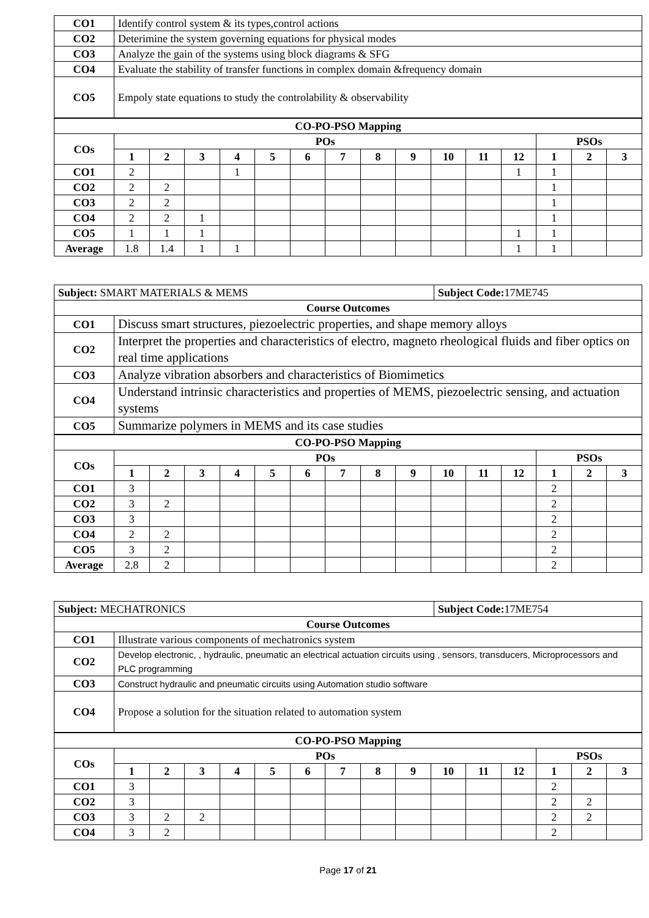| CO1 | Identify control system & its types,control actions |
| CO2 | Deterimine the system governing equations for physical modes |
| CO3 | Analyze the gain of the systems using block diagrams & SFG |
| CO4 | Evaluate the stability of transfer functions in complex domain &frequency domain |
| CO5 | Empoly state equations to study the controlability & observability |
| CO-PO-PSO Mapping | | | | | | | | | | | | | | | |
| --- | --- | --- | --- | --- | --- | --- | --- | --- | --- | --- | --- | --- | --- | --- | --- |
| COs | POs | | | | | | | | | | | | PSOs | | |
| | 1 | 2 | 3 | 4 | 5 | 6 | 7 | 8 | 9 | 10 | 11 | 12 | 1 | 2 | 3 |
| CO1 | 2 | | | 1 | | | | | | | | 1 | 1 | | |
| CO2 | 2 | 2 | | | | | | | | | | | 1 | | |
| CO3 | 2 | 2 | | | | | | | | | | | 1 | | |
| CO4 | 2 | 2 | 1 | | | | | | | | | | 1 | | |
| CO5 | 1 | 1 | 1 | | | | | | | | | 1 | 1 | | |
| Average | 1.8 | 1.4 | 1 | 1 | | | | | | | | 1 | 1 | | |
| Subject: SMART MATERIALS & MEMS | | Subject Code: 17ME745 |
| Course Outcomes | | |
| CO1 | Discuss smart structures, piezoelectric properties, and shape memory alloys | |
| CO2 | Interpret the properties and characteristics of electro, magneto rheological fluids and fiber optics on real time applications | |
| CO3 | Analyze vibration absorbers and characteristics of Biomimetics | |
| CO4 | Understand intrinsic characteristics and properties of MEMS, piezoelectric sensing, and actuation systems | |
| CO5 | Summarize polymers in MEMS and its case studies | |
| CO-PO-PSO Mapping | | | | | | | | | | | | | | | |
| --- | --- | --- | --- | --- | --- | --- | --- | --- | --- | --- | --- | --- | --- | --- | --- |
| COs | POs | | | | | | | | | | | | PSOs | | |
| | 1 | 2 | 3 | 4 | 5 | 6 | 7 | 8 | 9 | 10 | 11 | 12 | 1 | 2 | 3 |
| CO1 | 3 | | | | | | | | | | | | 2 | | |
| CO2 | 3 | 2 | | | | | | | | | | | 2 | | |
| CO3 | 3 | | | | | | | | | | | | 2 | | |
| CO4 | 2 | 2 | | | | | | | | | | | 2 | | |
| CO5 | 3 | 2 | | | | | | | | | | | 2 | | |
| Average | 2.8 | 2 | | | | | | | | | | | 2 | | |
| Subject: MECHATRONICS | | Subject Code: 17ME754 |
| Course Outcomes | | |
| CO1 | Illustrate various components of mechatronics system | |
| CO2 | Develop electronic, , hydraulic, pneumatic an electrical actuation circuits using , sensors, transducers, Microprocessors and PLC programming | |
| CO3 | Construct hydraulic and pneumatic circuits using Automation studio software | |
| CO4 | Propose a solution for the situation related to automation system | |
| CO-PO-PSO Mapping | | | | | | | | | | | | | | | |
| --- | --- | --- | --- | --- | --- | --- | --- | --- | --- | --- | --- | --- | --- | --- | --- |
| COs | POs | | | | | | | | | | | | PSOs | | |
| | 1 | 2 | 3 | 4 | 5 | 6 | 7 | 8 | 9 | 10 | 11 | 12 | 1 | 2 | 3 |
| CO1 | 3 | | | | | | | | | | | | 2 | | |
| CO2 | 3 | | | | | | | | | | | | 2 | 2 | |
| CO3 | 3 | 2 | 2 | | | | | | | | | | 2 | 2 | |
| CO4 | 3 | 2 | | | | | | | | | | | 2 | | |
Page 17 of 21